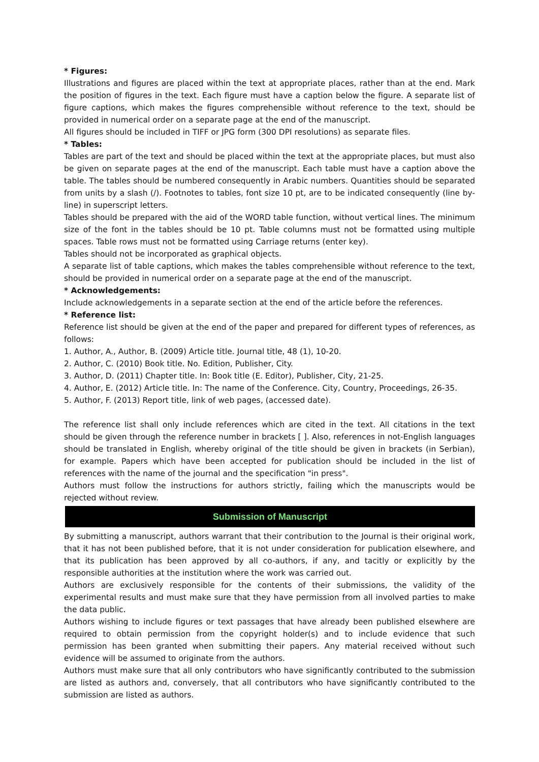* Figures:
Illustrations and figures are placed within the text at appropriate places, rather than at the end. Mark the position of figures in the text. Each figure must have a caption below the figure. A separate list of figure captions, which makes the figures comprehensible without reference to the text, should be provided in numerical order on a separate page at the end of the manuscript.
All figures should be included in TIFF or JPG form (300 DPI resolutions) as separate files.
* Tables:
Tables are part of the text and should be placed within the text at the appropriate places, but must also be given on separate pages at the end of the manuscript. Each table must have a caption above the table. The tables should be numbered consequently in Arabic numbers. Quantities should be separated from units by a slash (/). Footnotes to tables, font size 10 pt, are to be indicated consequently (line by-line) in superscript letters.
Tables should be prepared with the aid of the WORD table function, without vertical lines. The minimum size of the font in the tables should be 10 pt. Table columns must not be formatted using multiple spaces. Table rows must not be formatted using Carriage returns (enter key).
Tables should not be incorporated as graphical objects.
A separate list of table captions, which makes the tables comprehensible without reference to the text, should be provided in numerical order on a separate page at the end of the manuscript.
* Acknowledgements:
Include acknowledgements in a separate section at the end of the article before the references.
* Reference list:
Reference list should be given at the end of the paper and prepared for different types of references, as follows:
1. Author, A., Author, B. (2009) Article title. Journal title, 48 (1), 10-20.
2. Author, C. (2010) Book title. No. Edition, Publisher, City.
3. Author, D. (2011) Chapter title. In: Book title (E. Editor), Publisher, City, 21-25.
4. Author, E. (2012) Article title. In: The name of the Conference. City, Country, Proceedings, 26-35.
5. Author, F. (2013) Report title, link of web pages, (accessed date).
The reference list shall only include references which are cited in the text. All citations in the text should be given through the reference number in brackets [ ]. Also, references in not-English languages should be translated in English, whereby original of the title should be given in brackets (in Serbian), for example. Papers which have been accepted for publication should be included in the list of references with the name of the journal and the specification "in press".
Authors must follow the instructions for authors strictly, failing which the manuscripts would be rejected without review.
Submission of Manuscript
By submitting a manuscript, authors warrant that their contribution to the Journal is their original work, that it has not been published before, that it is not under consideration for publication elsewhere, and that its publication has been approved by all co-authors, if any, and tacitly or explicitly by the responsible authorities at the institution where the work was carried out.
Authors are exclusively responsible for the contents of their submissions, the validity of the experimental results and must make sure that they have permission from all involved parties to make the data public.
Authors wishing to include figures or text passages that have already been published elsewhere are required to obtain permission from the copyright holder(s) and to include evidence that such permission has been granted when submitting their papers. Any material received without such evidence will be assumed to originate from the authors.
Authors must make sure that all only contributors who have significantly contributed to the submission are listed as authors and, conversely, that all contributors who have significantly contributed to the submission are listed as authors.